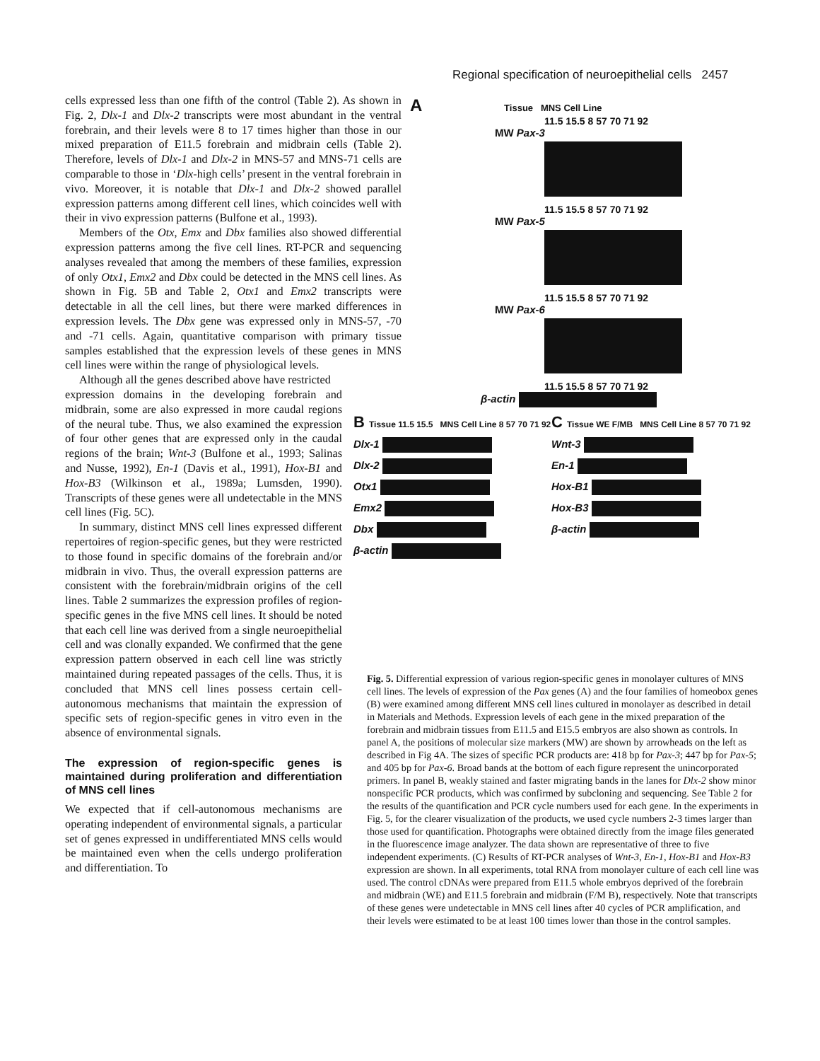Regional specification of neuroepithelial cells 2457
cells expressed less than one fifth of the control (Table 2). As shown in Fig. 2, Dlx-1 and Dlx-2 transcripts were most abundant in the ventral forebrain, and their levels were 8 to 17 times higher than those in our mixed preparation of E11.5 forebrain and midbrain cells (Table 2). Therefore, levels of Dlx-1 and Dlx-2 in MNS-57 and MNS-71 cells are comparable to those in ‘Dlx-high cells’ present in the ventral forebrain in vivo. Moreover, it is notable that Dlx-1 and Dlx-2 showed parallel expression patterns among different cell lines, which coincides well with their in vivo expression patterns (Bulfone et al., 1993).
Members of the Otx, Emx and Dbx families also showed differential expression patterns among the five cell lines. RT-PCR and sequencing analyses revealed that among the members of these families, expression of only Otx1, Emx2 and Dbx could be detected in the MNS cell lines. As shown in Fig. 5B and Table 2, Otx1 and Emx2 transcripts were detectable in all the cell lines, but there were marked differences in expression levels. The Dbx gene was expressed only in MNS-57, -70 and -71 cells. Again, quantitative comparison with primary tissue samples established that the expression levels of these genes in MNS cell lines were within the range of physiological levels.
Although all the genes described above have restricted
expression domains in the developing forebrain and midbrain, some are also expressed in more caudal regions of the neural tube. Thus, we also examined the expression of four other genes that are expressed only in the caudal regions of the brain; Wnt-3 (Bulfone et al., 1993; Salinas and Nusse, 1992), En-1 (Davis et al., 1991), Hox-B1 and Hox-B3 (Wilkinson et al., 1989a; Lumsden, 1990). Transcripts of these genes were all undetectable in the MNS cell lines (Fig. 5C).
In summary, distinct MNS cell lines expressed different repertoires of region-specific genes, but they were restricted to those found in specific domains of the forebrain and/or midbrain in vivo. Thus, the overall expression patterns are consistent with the forebrain/midbrain origins of the cell lines. Table 2 summarizes the expression profiles of region-specific genes in the five MNS cell lines. It should be noted that each cell line was derived from a single neuroepithelial cell and was clonally expanded. We confirmed that the gene expression pattern observed in each cell line was strictly maintained during repeated passages of the cells. Thus, it is concluded that MNS cell lines possess certain cell-autonomous mechanisms that maintain the expression of specific sets of region-specific genes in vitro even in the absence of environmental signals.
The expression of region-specific genes is maintained during proliferation and differentiation of MNS cell lines
We expected that if cell-autonomous mechanisms are operating independent of environmental signals, a particular set of genes expressed in undifferentiated MNS cells would be maintained even when the cells undergo proliferation and differentiation. To
A Tissue MNS Cell Line
11.5 15.5 8 57 70 71 92
MW Pax-3
11.5 15.5 8 57 70 71 92
MW Pax-5
11.5 15.5 8 57 70 71 92
MW Pax-6
11.5 15.5 8 57 70 71 92
β-actin
B Tissue 11.5 15.5 MNS Cell Line 8 57 70 71 92
Dlx-1
Dlx-2
Otx1
Emx2
Dbx
β-actin
C Tissue WE F/MB MNS Cell Line 8 57 70 71 92
Wnt-3
En-1
Hox-B1
Hox-B3
β-actin
Fig. 5. Differential expression of various region-specific genes in monolayer cultures of MNS cell lines. The levels of expression of the Pax genes (A) and the four families of homeobox genes (B) were examined among different MNS cell lines cultured in monolayer as described in detail in Materials and Methods. Expression levels of each gene in the mixed preparation of the forebrain and midbrain tissues from E11.5 and E15.5 embryos are also shown as controls. In panel A, the positions of molecular size markers (MW) are shown by arrowheads on the left as described in Fig 4A. The sizes of specific PCR products are: 418 bp for Pax-3; 447 bp for Pax-5; and 405 bp for Pax-6. Broad bands at the bottom of each figure represent the unincorporated primers. In panel B, weakly stained and faster migrating bands in the lanes for Dlx-2 show minor nonspecific PCR products, which was confirmed by subcloning and sequencing. See Table 2 for the results of the quantification and PCR cycle numbers used for each gene. In the experiments in Fig. 5, for the clearer visualization of the products, we used cycle numbers 2-3 times larger than those used for quantification. Photographs were obtained directly from the image files generated in the fluorescence image analyzer. The data shown are representative of three to five independent experiments. (C) Results of RT-PCR analyses of Wnt-3, En-1, Hox-B1 and Hox-B3 expression are shown. In all experiments, total RNA from monolayer culture of each cell line was used. The control cDNAs were prepared from E11.5 whole embryos deprived of the forebrain and midbrain (WE) and E11.5 forebrain and midbrain (F/M B), respectively. Note that transcripts of these genes were undetectable in MNS cell lines after 40 cycles of PCR amplification, and their levels were estimated to be at least 100 times lower than those in the control samples.